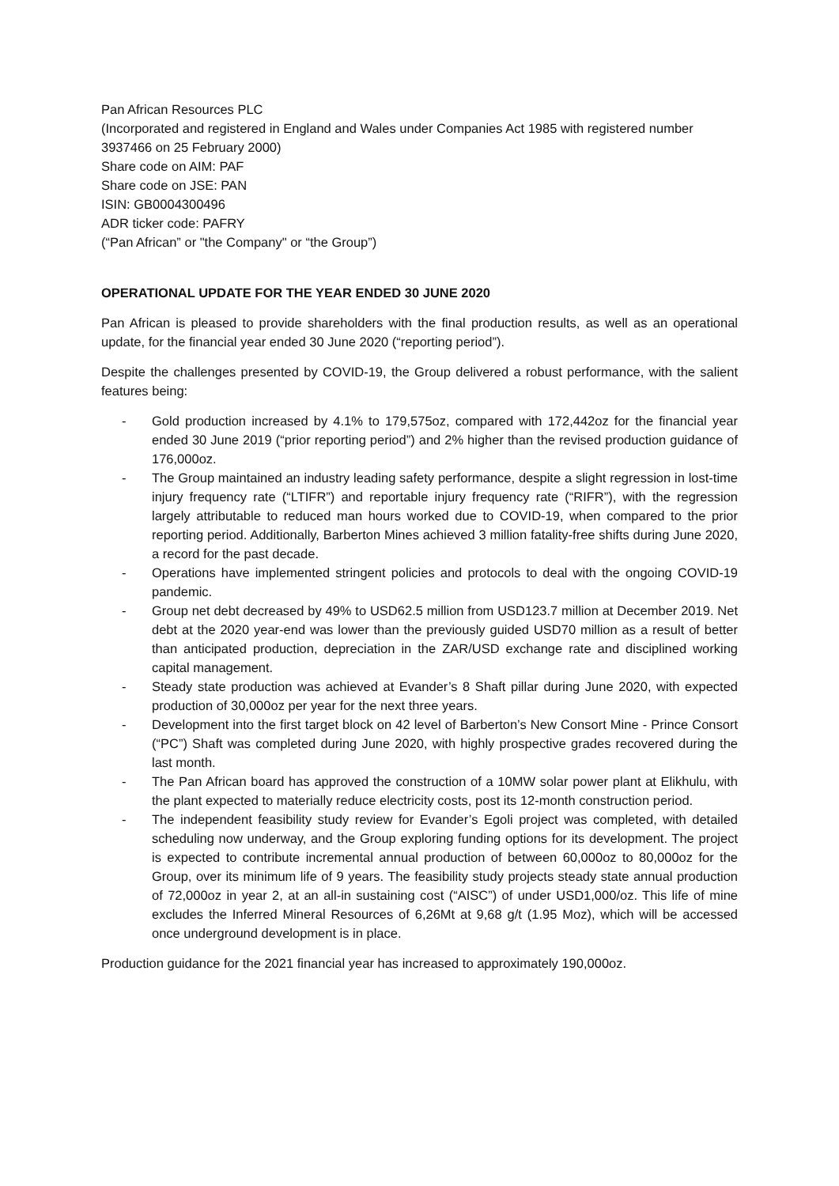Pan African Resources PLC
(Incorporated and registered in England and Wales under Companies Act 1985 with registered number 3937466 on 25 February 2000)
Share code on AIM: PAF
Share code on JSE: PAN
ISIN: GB0004300496
ADR ticker code: PAFRY
(“Pan African” or "the Company" or “the Group”)
OPERATIONAL UPDATE FOR THE YEAR ENDED 30 JUNE 2020
Pan African is pleased to provide shareholders with the final production results, as well as an operational update, for the financial year ended 30 June 2020 (“reporting period”).
Despite the challenges presented by COVID-19, the Group delivered a robust performance, with the salient features being:
- Gold production increased by 4.1% to 179,575oz, compared with 172,442oz for the financial year ended 30 June 2019 (“prior reporting period”) and 2% higher than the revised production guidance of 176,000oz.
- The Group maintained an industry leading safety performance, despite a slight regression in lost-time injury frequency rate (“LTIFR”) and reportable injury frequency rate (“RIFR”), with the regression largely attributable to reduced man hours worked due to COVID-19, when compared to the prior reporting period. Additionally, Barberton Mines achieved 3 million fatality-free shifts during June 2020, a record for the past decade.
- Operations have implemented stringent policies and protocols to deal with the ongoing COVID-19 pandemic.
- Group net debt decreased by 49% to USD62.5 million from USD123.7 million at December 2019. Net debt at the 2020 year-end was lower than the previously guided USD70 million as a result of better than anticipated production, depreciation in the ZAR/USD exchange rate and disciplined working capital management.
- Steady state production was achieved at Evander’s 8 Shaft pillar during June 2020, with expected production of 30,000oz per year for the next three years.
- Development into the first target block on 42 level of Barberton’s New Consort Mine - Prince Consort (“PC”) Shaft was completed during June 2020, with highly prospective grades recovered during the last month.
- The Pan African board has approved the construction of a 10MW solar power plant at Elikhulu, with the plant expected to materially reduce electricity costs, post its 12-month construction period.
- The independent feasibility study review for Evander’s Egoli project was completed, with detailed scheduling now underway, and the Group exploring funding options for its development. The project is expected to contribute incremental annual production of between 60,000oz to 80,000oz for the Group, over its minimum life of 9 years. The feasibility study projects steady state annual production of 72,000oz in year 2, at an all-in sustaining cost (“AISC”) of under USD1,000/oz. This life of mine excludes the Inferred Mineral Resources of 6,26Mt at 9,68 g/t (1.95 Moz), which will be accessed once underground development is in place.
Production guidance for the 2021 financial year has increased to approximately 190,000oz.